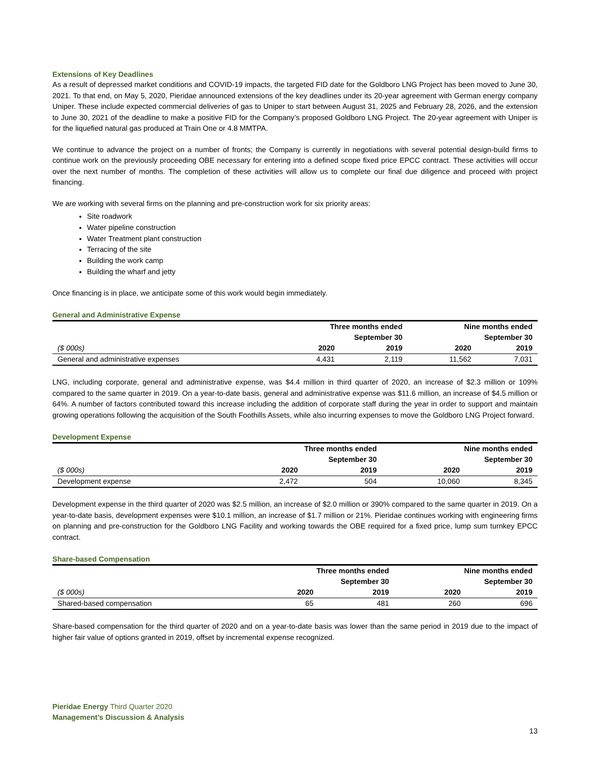Extensions of Key Deadlines
As a result of depressed market conditions and COVID-19 impacts, the targeted FID date for the Goldboro LNG Project has been moved to June 30, 2021. To that end, on May 5, 2020, Pieridae announced extensions of the key deadlines under its 20-year agreement with German energy company Uniper. These include expected commercial deliveries of gas to Uniper to start between August 31, 2025 and February 28, 2026, and the extension to June 30, 2021 of the deadline to make a positive FID for the Company’s proposed Goldboro LNG Project. The 20-year agreement with Uniper is for the liquefied natural gas produced at Train One or 4.8 MMTPA.
We continue to advance the project on a number of fronts; the Company is currently in negotiations with several potential design-build firms to continue work on the previously proceeding OBE necessary for entering into a defined scope fixed price EPCC contract. These activities will occur over the next number of months. The completion of these activities will allow us to complete our final due diligence and proceed with project financing.
We are working with several firms on the planning and pre-construction work for six priority areas:
Site roadwork
Water pipeline construction
Water Treatment plant construction
Terracing of the site
Building the work camp
Building the wharf and jetty
Once financing is in place, we anticipate some of this work would begin immediately.
General and Administrative Expense
| | Three months ended | | Nine months ended | |
| --- | --- | --- | --- | --- |
| | September 30 | | September 30 | |
| ($ 000s) | 2020 | 2019 | 2020 | 2019 |
| General and administrative expenses | 4,431 | 2,119 | 11,562 | 7,031 |
LNG, including corporate, general and administrative expense, was $4.4 million in third quarter of 2020, an increase of $2.3 million or 109% compared to the same quarter in 2019. On a year-to-date basis, general and administrative expense was $11.6 million, an increase of $4.5 million or 64%. A number of factors contributed toward this increase including the addition of corporate staff during the year in order to support and maintain growing operations following the acquisition of the South Foothills Assets, while also incurring expenses to move the Goldboro LNG Project forward.
Development Expense
| | Three months ended | | Nine months ended | |
| --- | --- | --- | --- | --- |
| | September 30 | | September 30 | |
| ($ 000s) | 2020 | 2019 | 2020 | 2019 |
| Development expense | 2,472 | 504 | 10,060 | 8,345 |
Development expense in the third quarter of 2020 was $2.5 million, an increase of $2.0 million or 390% compared to the same quarter in 2019. On a year-to-date basis, development expenses were $10.1 million, an increase of $1.7 million or 21%. Pieridae continues working with engineering firms on planning and pre-construction for the Goldboro LNG Facility and working towards the OBE required for a fixed price, lump sum turnkey EPCC contract.
Share-based Compensation
| | Three months ended | | Nine months ended | |
| --- | --- | --- | --- | --- |
| | September 30 | | September 30 | |
| ($ 000s) | 2020 | 2019 | 2020 | 2019 |
| Shared-based compensation | 65 | 481 | 260 | 696 |
Share-based compensation for the third quarter of 2020 and on a year-to-date basis was lower than the same period in 2019 due to the impact of higher fair value of options granted in 2019, offset by incremental expense recognized.
Pieridae Energy Third Quarter 2020
Management’s Discussion & Analysis
13